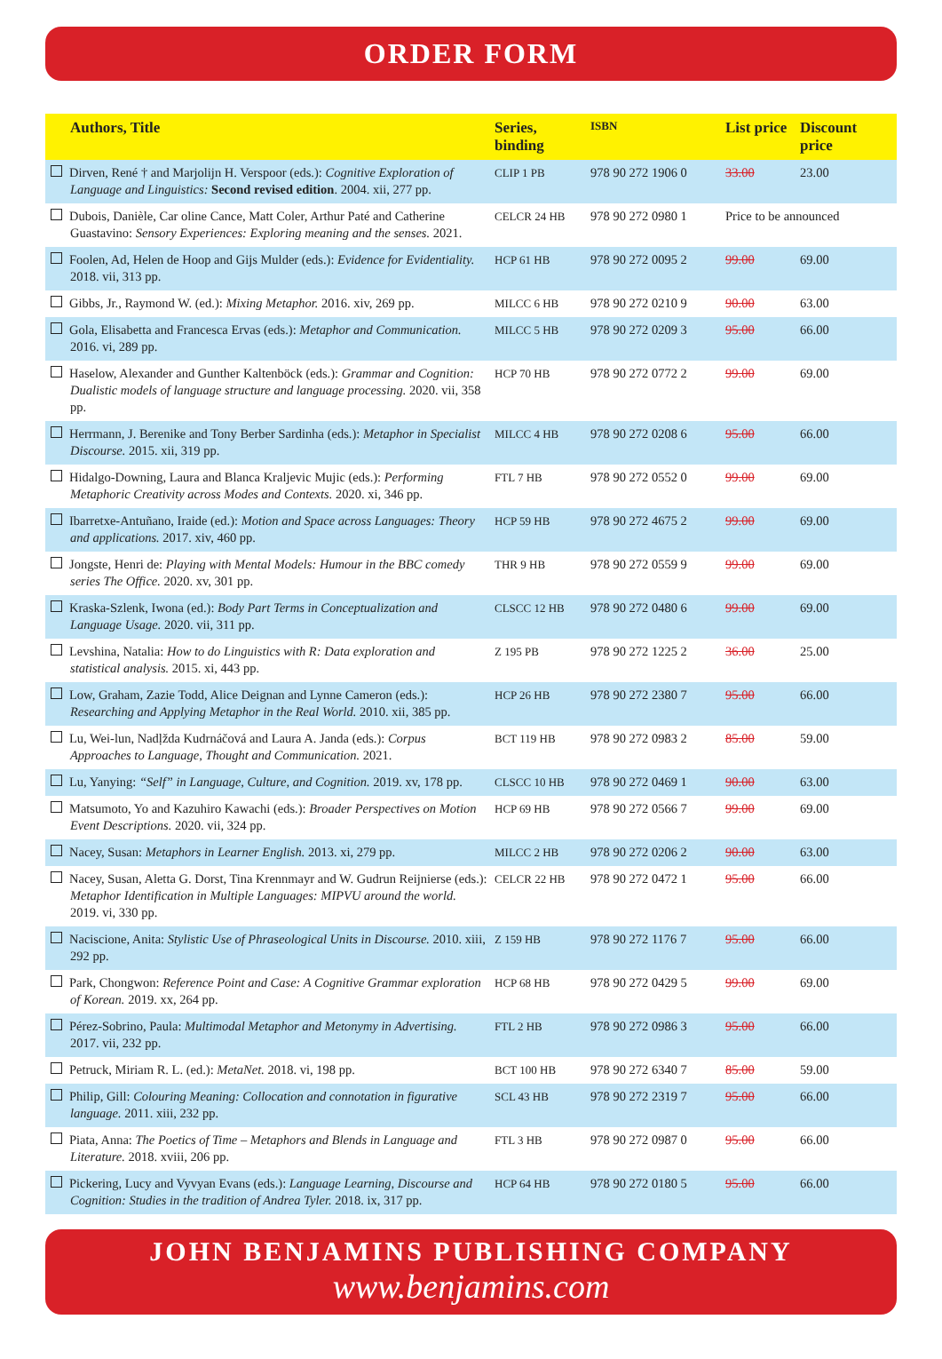ORDER FORM
| Authors, Title | Series, binding | ISBN | List price | Discount price |
| --- | --- | --- | --- | --- |
| Dirven, René † and Marjolijn H. Verspoor (eds.): Cognitive Exploration of Language and Linguistics: Second revised edition . 2004. xii, 277 pp. | CLIP 1 PB | 978 90 272 1906 0 | 33.00 | 23.00 |
| Dubois, Danièle, Car oline Cance, Matt Coler, Arthur Paté and Catherine Guastavino: Sensory Experiences: Exploring meaning and the senses. 2021. | CELCR 24 HB | 978 90 272 0980 1 | Price to be announced | |
| Foolen, Ad, Helen de Hoop and Gijs Mulder (eds.): Evidence for Evidentiality. 2018. vii, 313 pp. | HCP 61 HB | 978 90 272 0095 2 | 99.00 | 69.00 |
| Gibbs, Jr., Raymond W. (ed.): Mixing Metaphor. 2016. xiv, 269 pp. | MILCC 6 HB | 978 90 272 0210 9 | 90.00 | 63.00 |
| Gola, Elisabetta and Francesca Ervas (eds.): Metaphor and Communication. 2016. vi, 289 pp. | MILCC 5 HB | 978 90 272 0209 3 | 95.00 | 66.00 |
| Haselow, Alexander and Gunther Kaltenböck (eds.): Grammar and Cognition: Dualistic models of language structure and language processing. 2020. vii, 358 pp. | HCP 70 HB | 978 90 272 0772 2 | 99.00 | 69.00 |
| Herrmann, J. Berenike and Tony Berber Sardinha (eds.): Metaphor in Specialist Discourse. 2015. xii, 319 pp. | MILCC 4 HB | 978 90 272 0208 6 | 95.00 | 66.00 |
| Hidalgo-Downing, Laura and Blanca Kraljevic Mujic (eds.): Performing Metaphoric Creativity across Modes and Contexts. 2020. xi, 346 pp. | FTL 7 HB | 978 90 272 0552 0 | 99.00 | 69.00 |
| Ibarretxe-Antuñano, Iraide (ed.): Motion and Space across Languages: Theory and applications. 2017. xiv, 460 pp. | HCP 59 HB | 978 90 272 4675 2 | 99.00 | 69.00 |
| Jongste, Henri de: Playing with Mental Models: Humour in the BBC comedy series The Office. 2020. xv, 301 pp. | THR 9 HB | 978 90 272 0559 9 | 99.00 | 69.00 |
| Kraska-Szlenk, Iwona (ed.): Body Part Terms in Conceptualization and Language Usage. 2020. vii, 311 pp. | CLSCC 12 HB | 978 90 272 0480 6 | 99.00 | 69.00 |
| Levshina, Natalia: How to do Linguistics with R: Data exploration and statistical analysis. 2015. xi, 443 pp. | Z 195 PB | 978 90 272 1225 2 | 36.00 | 25.00 |
| Low, Graham, Zazie Todd, Alice Deignan and Lynne Cameron (eds.): Researching and Applying Metaphor in the Real World. 2010. xii, 385 pp. | HCP 26 HB | 978 90 272 2380 7 | 95.00 | 66.00 |
| Lu, Wei-lun, Nadḷžda Kudrnáčová and Laura A. Janda (eds.): Corpus Approaches to Language, Thought and Communication. 2021. | BCT 119 HB | 978 90 272 0983 2 | 85.00 | 59.00 |
| Lu, Yanying: “Self” in Language, Culture, and Cognition. 2019. xv, 178 pp. | CLSCC 10 HB | 978 90 272 0469 1 | 90.00 | 63.00 |
| Matsumoto, Yo and Kazuhiro Kawachi (eds.): Broader Perspectives on Motion Event Descriptions. 2020. vii, 324 pp. | HCP 69 HB | 978 90 272 0566 7 | 99.00 | 69.00 |
| Nacey, Susan: Metaphors in Learner English. 2013. xi, 279 pp. | MILCC 2 HB | 978 90 272 0206 2 | 90.00 | 63.00 |
| Nacey, Susan, Aletta G. Dorst, Tina Krennmayr and W. Gudrun Reijnierse (eds.): Metaphor Identification in Multiple Languages: MIPVU around the world. 2019. vi, 330 pp. | CELCR 22 HB | 978 90 272 0472 1 | 95.00 | 66.00 |
| Naciscione, Anita: Stylistic Use of Phraseological Units in Discourse. 2010. xiii, 292 pp. | Z 159 HB | 978 90 272 1176 7 | 95.00 | 66.00 |
| Park, Chongwon: Reference Point and Case: A Cognitive Grammar exploration of Korean. 2019. xx, 264 pp. | HCP 68 HB | 978 90 272 0429 5 | 99.00 | 69.00 |
| Pérez-Sobrino, Paula: Multimodal Metaphor and Metonymy in Advertising. 2017. vii, 232 pp. | FTL 2 HB | 978 90 272 0986 3 | 95.00 | 66.00 |
| Petruck, Miriam R. L. (ed.): MetaNet. 2018. vi, 198 pp. | BCT 100 HB | 978 90 272 6340 7 | 85.00 | 59.00 |
| Philip, Gill: Colouring Meaning: Collocation and connotation in figurative language. 2011. xiii, 232 pp. | SCL 43 HB | 978 90 272 2319 7 | 95.00 | 66.00 |
| Piata, Anna: The Poetics of Time – Metaphors and Blends in Language and Literature. 2018. xviii, 206 pp. | FTL 3 HB | 978 90 272 0987 0 | 95.00 | 66.00 |
| Pickering, Lucy and Vyvyan Evans (eds.): Language Learning, Discourse and Cognition: Studies in the tradition of Andrea Tyler. 2018. ix, 317 pp. | HCP 64 HB | 978 90 272 0180 5 | 95.00 | 66.00 |
JOHN BENJAMINS PUBLISHING COMPANY
www.benjamins.com